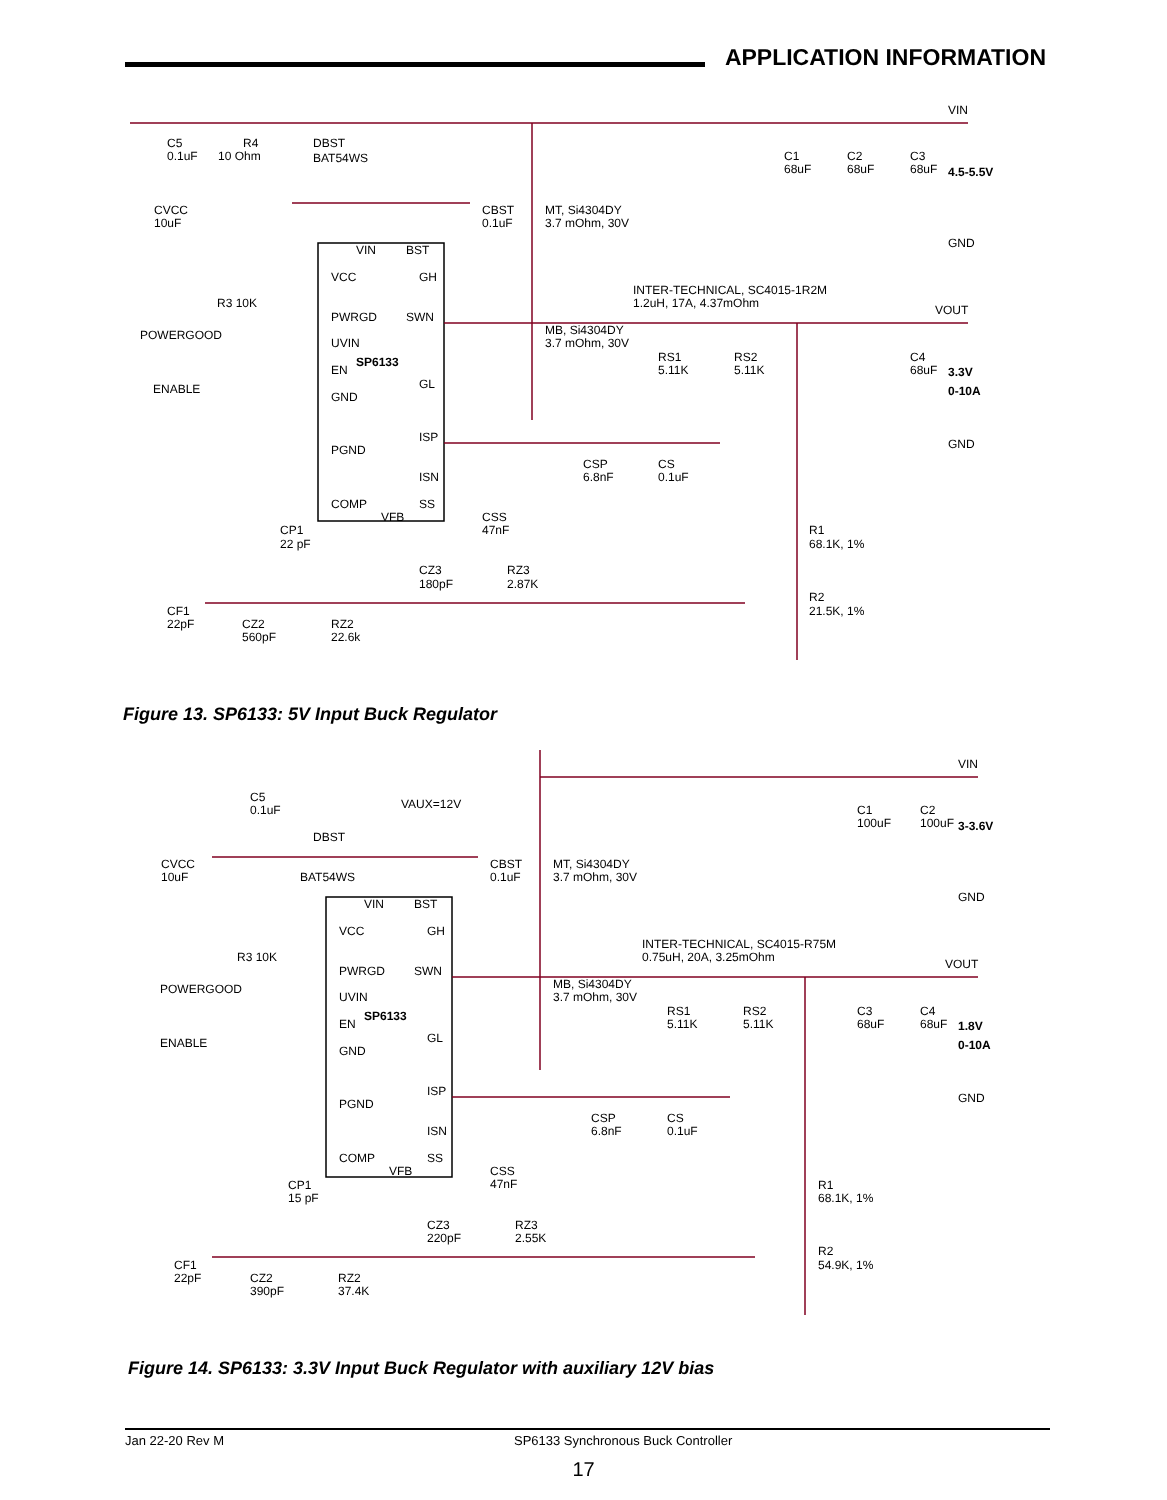APPLICATION INFORMATION
VIN
C5
0.1uF
R4
10 Ohm
DBST
BAT54WS
C1
68uF
C2
68uF
C3
68uF
4.5-5.5V
CVCC
10uF
CBST
0.1uF
MT, Si4304DY
3.7 mOhm, 30V
GND
VIN
BST
VCC
GH
INTER-TECHNICAL, SC4015-1R2M
1.2uH, 17A, 4.37mOhm
R3 10K
VOUT
PWRGD
SWN
MB, Si4304DY
3.7 mOhm, 30V
POWERGOOD
UVIN
SP6133
RS1
5.11K
RS2
5.11K
C4
68uF
3.3V
EN
GL
ENABLE
0-10A
GND
ISP
GND
PGND
CSP
6.8nF
CS
0.1uF
ISN
COMP
SS
VFB
CSS
47nF
R1
68.1K, 1%
CP1
22 pF
CZ3
180pF
RZ3
2.87K
R2
21.5K, 1%
CF1
22pF
CZ2
560pF
RZ2
22.6k
Figure 13. SP6133: 5V Input Buck Regulator
VIN
C5
0.1uF
VAUX=12V
C1
100uF
C2
100uF
3-3.6V
DBST
CVCC
10uF
BAT54WS
CBST
0.1uF
MT, Si4304DY
3.7 mOhm, 30V
GND
VIN
BST
VCC
GH
INTER-TECHNICAL, SC4015-R75M
0.75uH, 20A, 3.25mOhm
R3 10K
VOUT
PWRGD
SWN
MB, Si4304DY
3.7 mOhm, 30V
POWERGOOD
UVIN
SP6133
RS1
5.11K
RS2
5.11K
C3
68uF
C4
68uF
1.8V
EN
GL
ENABLE
0-10A
GND
ISP
GND
PGND
CSP
6.8nF
CS
0.1uF
ISN
COMP
SS
VFB
CSS
47nF
R1
68.1K, 1%
CP1
15 pF
CZ3
220pF
RZ3
2.55K
R2
54.9K, 1%
CF1
22pF
CZ2
390pF
RZ2
37.4K
Figure 14. SP6133: 3.3V Input Buck Regulator with auxiliary 12V bias
Jan 22-20 Rev M SP6133 Synchronous Buck Controller
17